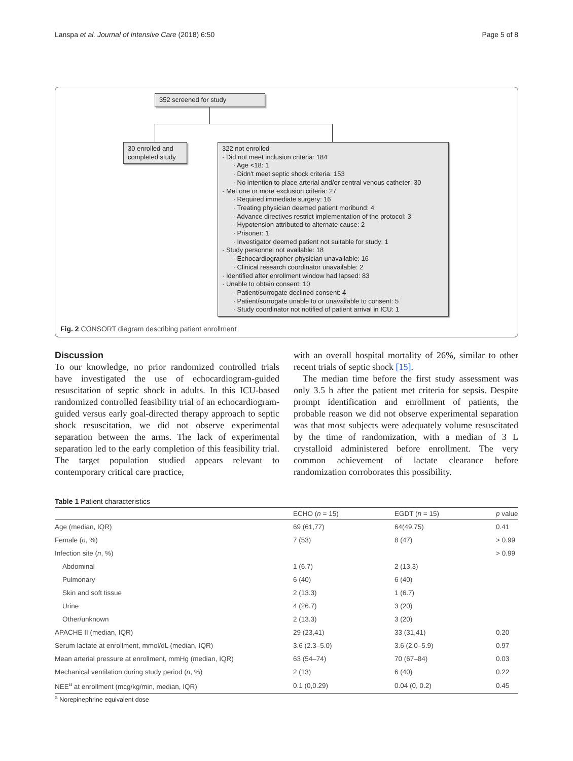Lanspa et al. Journal of Intensive Care (2018) 6:50 Page 5 of 8
352 screened for study
30 enrolled and completed study
322 not enrolled
· Did not meet inclusion criteria: 184
· Age <18: 1
· Didn't meet septic shock criteria: 153
· No intention to place arterial and/or central venous catheter: 30
· Met one or more exclusion criteria: 27
· Required immediate surgery: 16
· Treating physician deemed patient moribund: 4
· Advance directives restrict implementation of the protocol: 3
· Hypotension attributed to alternate cause: 2
· Prisoner: 1
· Investigator deemed patient not suitable for study: 1
· Study personnel not available: 18
· Echocardiographer-physician unavailable: 16
· Clinical research coordinator unavailable: 2
· Identified after enrollment window had lapsed: 83
· Unable to obtain consent: 10
· Patient/surrogate declined consent: 4
· Patient/surrogate unable to or unavailable to consent: 5
· Study coordinator not notified of patient arrival in ICU: 1
Fig. 2 CONSORT diagram describing patient enrollment
Discussion
To our knowledge, no prior randomized controlled trials have investigated the use of echocardiogram-guided resuscitation of septic shock in adults. In this ICU-based randomized controlled feasibility trial of an echocardiogram-guided versus early goal-directed therapy approach to septic shock resuscitation, we did not observe experimental separation between the arms. The lack of experimental separation led to the early completion of this feasibility trial. The target population studied appears relevant to contemporary critical care practice,
with an overall hospital mortality of 26%, similar to other recent trials of septic shock [15].
The median time before the first study assessment was only 3.5 h after the patient met criteria for sepsis. Despite prompt identification and enrollment of patients, the probable reason we did not observe experimental separation was that most subjects were adequately volume resuscitated by the time of randomization, with a median of 3 L crystalloid administered before enrollment. The very common achievement of lactate clearance before randomization corroborates this possibility.
Table 1 Patient characteristics
| | ECHO ( n = 15) | EGDT ( n = 15) | p value |
| --- | --- | --- | --- |
| Age (median, IQR) | 69 (61,77) | 64(49,75) | 0.41 |
| Female ( n , %) | 7 (53) | 8 (47) | > 0.99 |
| Infection site ( n , %) | | | > 0.99 |
| Abdominal | 1 (6.7) | 2 (13.3) | |
| Pulmonary | 6 (40) | 6 (40) | |
| Skin and soft tissue | 2 (13.3) | 1 (6.7) | |
| Urine | 4 (26.7) | 3 (20) | |
| Other/unknown | 2 (13.3) | 3 (20) | |
| APACHE II (median, IQR) | 29 (23,41) | 33 (31,41) | 0.20 |
| Serum lactate at enrollment, mmol/dL (median, IQR) | 3.6 (2.3–5.0) | 3.6 (2.0–5.9) | 0.97 |
| Mean arterial pressure at enrollment, mmHg (median, IQR) | 63 (54–74) | 70 (67–84) | 0.03 |
| Mechanical ventilation during study period ( n , %) | 2 (13) | 6 (40) | 0.22 |
| NEE<sup>a</sup> at enrollment (mcg/kg/min, median, IQR) | 0.1 (0,0.29) | 0.04 (0, 0.2) | 0.45 |
<sup>a</sup> Norepinephrine equivalent dose